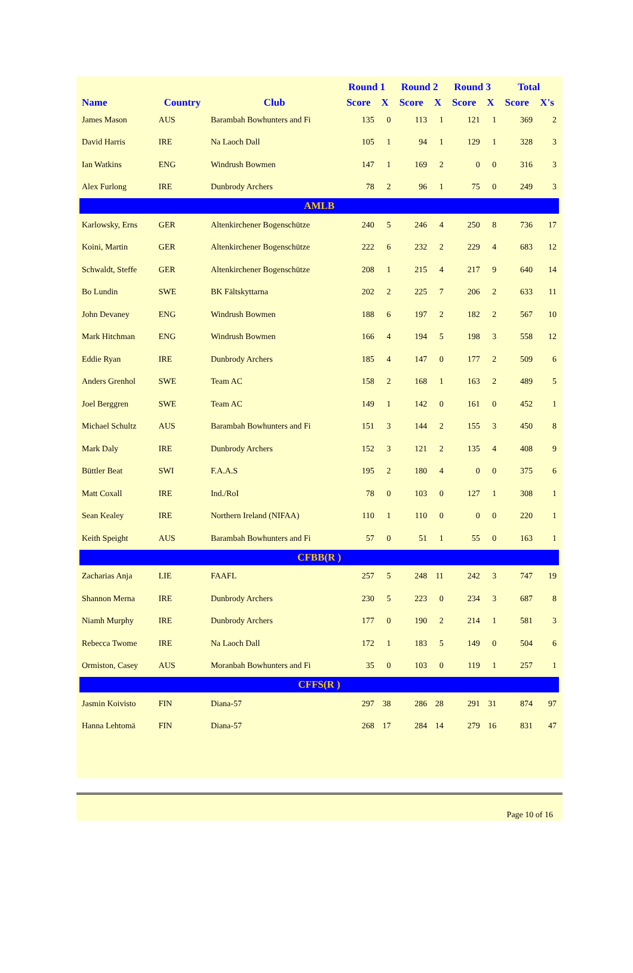| | | | Round 1 | | Round 2 | | Round 3 | | Total | |
| --- | --- | --- | --- | --- | --- | --- | --- | --- | --- | --- |
| Name | Country | Club | Score | X | Score | X | Score | X | Score | X's |
| James Mason | AUS | Barambah Bowhunters and Fi | 135 | 0 | 113 | 1 | 121 | 1 | 369 | 2 |
| David Harris | IRE | Na Laoch Dall | 105 | 1 | 94 | 1 | 129 | 1 | 328 | 3 |
| Ian Watkins | ENG | Windrush Bowmen | 147 | 1 | 169 | 2 | 0 | 0 | 316 | 3 |
| Alex Furlong | IRE | Dunbrody Archers | 78 | 2 | 96 | 1 | 75 | 0 | 249 | 3 |
| AMLB | | | | | | | | | | |
| Karlowsky, Erns | GER | Altenkirchener Bogenschütze | 240 | 5 | 246 | 4 | 250 | 8 | 736 | 17 |
| Koini, Martin | GER | Altenkirchener Bogenschütze | 222 | 6 | 232 | 2 | 229 | 4 | 683 | 12 |
| Schwaldt, Steffe | GER | Altenkirchener Bogenschütze | 208 | 1 | 215 | 4 | 217 | 9 | 640 | 14 |
| Bo Lundin | SWE | BK Fältskyttarna | 202 | 2 | 225 | 7 | 206 | 2 | 633 | 11 |
| John Devaney | ENG | Windrush Bowmen | 188 | 6 | 197 | 2 | 182 | 2 | 567 | 10 |
| Mark Hitchman | ENG | Windrush Bowmen | 166 | 4 | 194 | 5 | 198 | 3 | 558 | 12 |
| Eddie Ryan | IRE | Dunbrody Archers | 185 | 4 | 147 | 0 | 177 | 2 | 509 | 6 |
| Anders Grenhol | SWE | Team AC | 158 | 2 | 168 | 1 | 163 | 2 | 489 | 5 |
| Joel Berggren | SWE | Team AC | 149 | 1 | 142 | 0 | 161 | 0 | 452 | 1 |
| Michael Schultz | AUS | Barambah Bowhunters and Fi | 151 | 3 | 144 | 2 | 155 | 3 | 450 | 8 |
| Mark Daly | IRE | Dunbrody Archers | 152 | 3 | 121 | 2 | 135 | 4 | 408 | 9 |
| Büttler Beat | SWI | F.A.A.S | 195 | 2 | 180 | 4 | 0 | 0 | 375 | 6 |
| Matt Coxall | IRE | Ind./RoI | 78 | 0 | 103 | 0 | 127 | 1 | 308 | 1 |
| Sean Kealey | IRE | Northern Ireland (NIFAA) | 110 | 1 | 110 | 0 | 0 | 0 | 220 | 1 |
| Keith Speight | AUS | Barambah Bowhunters and Fi | 57 | 0 | 51 | 1 | 55 | 0 | 163 | 1 |
| CFBB(R ) | | | | | | | | | | |
| Zacharias Anja | LIE | FAAFL | 257 | 5 | 248 | 11 | 242 | 3 | 747 | 19 |
| Shannon Merna | IRE | Dunbrody Archers | 230 | 5 | 223 | 0 | 234 | 3 | 687 | 8 |
| Niamh Murphy | IRE | Dunbrody Archers | 177 | 0 | 190 | 2 | 214 | 1 | 581 | 3 |
| Rebecca Twome | IRE | Na Laoch Dall | 172 | 1 | 183 | 5 | 149 | 0 | 504 | 6 |
| Ormiston, Casey | AUS | Moranbah Bowhunters and Fi | 35 | 0 | 103 | 0 | 119 | 1 | 257 | 1 |
| CFFS(R ) | | | | | | | | | | |
| Jasmin Koivisto | FIN | Diana-57 | 297 | 38 | 286 | 28 | 291 | 31 | 874 | 97 |
| Hanna Lehtomä | FIN | Diana-57 | 268 | 17 | 284 | 14 | 279 | 16 | 831 | 47 |
Page 10 of 16